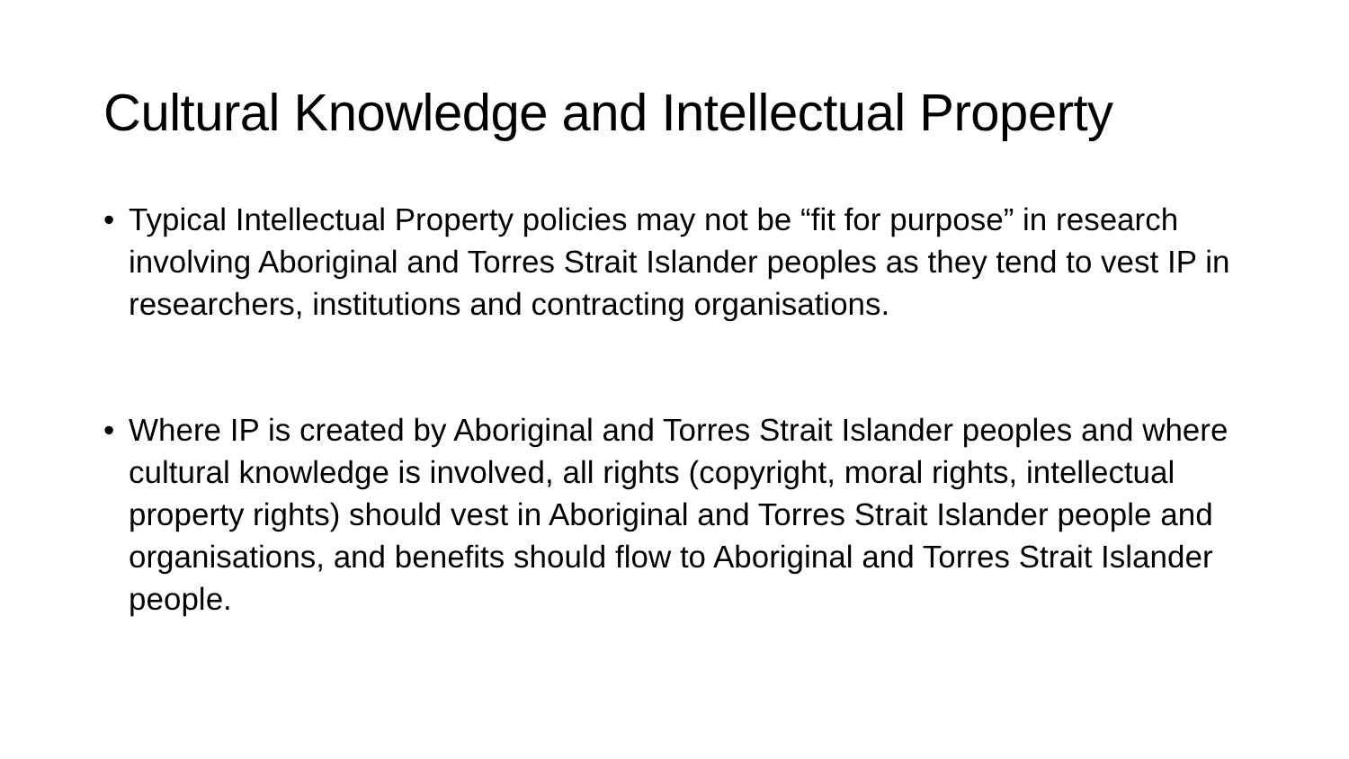Cultural Knowledge and Intellectual Property
• Typical Intellectual Property policies may not be “fit for purpose” in research involving Aboriginal and Torres Strait Islander peoples as they tend to vest IP in researchers, institutions and contracting organisations.
• Where IP is created by Aboriginal and Torres Strait Islander peoples and where cultural knowledge is involved, all rights (copyright, moral rights, intellectual property rights) should vest in Aboriginal and Torres Strait Islander people and organisations, and benefits should flow to Aboriginal and Torres Strait Islander people.